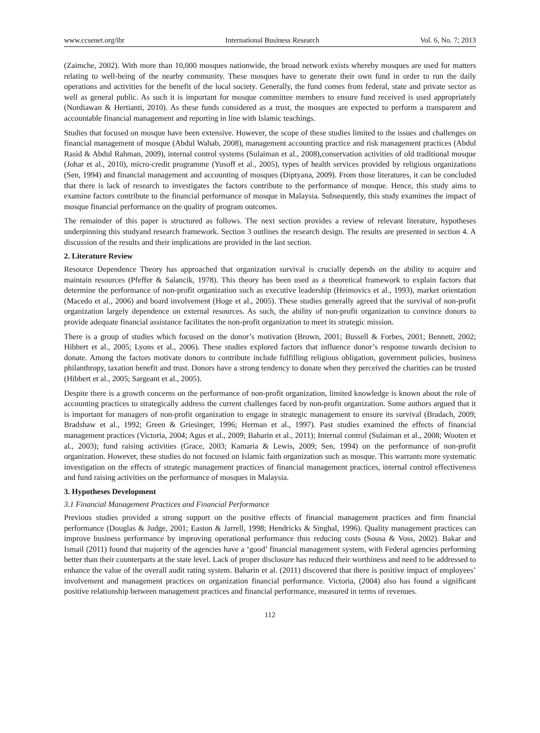www.ccsenet.org/ibr International Business Research Vol. 6, No. 7; 2013
(Zaimche, 2002). With more than 10,000 mosques nationwide, the broad network exists whereby mosques are used for matters relating to well-being of the nearby community. These mosques have to generate their own fund in order to run the daily operations and activities for the benefit of the local society. Generally, the fund comes from federal, state and private sector as well as general public. As such it is important for mosque committee members to ensure fund received is used appropriately (Nordiawan & Hertianti, 2010). As these funds considered as a trust, the mosques are expected to perform a transparent and accountable financial management and reporting in line with Islamic teachings.
Studies that focused on mosque have been extensive. However, the scope of these studies limited to the issues and challenges on financial management of mosque (Abdul Wahab, 2008), management accounting practice and risk management practices (Abdul Rasid & Abdul Rahman, 2009), internal control systems (Sulaiman et al., 2008),conservation activities of old traditional mosque (Johar et al., 2010), micro-credit programme (Yusoff et al., 2005), types of health services provided by religious organizations (Sen, 1994) and financial management and accounting of mosques (Diptyana, 2009). From those literatures, it can be concluded that there is lack of research to investigates the factors contribute to the performance of mosque. Hence, this study aims to examine factors contribute to the financial performance of mosque in Malaysia. Subsequently, this study examines the impact of mosque financial performance on the quality of program outcomes.
The remainder of this paper is structured as follows. The next section provides a review of relevant literature, hypotheses underpinning this studyand research framework. Section 3 outlines the research design. The results are presented in section 4. A discussion of the results and their implications are provided in the last section.
2. Literature Review
Resource Dependence Theory has approached that organization survival is crucially depends on the ability to acquire and maintain resources (Pfeffer & Salancik, 1978). This theory has been used as a theoretical framework to explain factors that determine the performance of non-profit organization such as executive leadership (Heimovics et al., 1993), market orientation (Macedo et al., 2006) and board involvement (Hoge et al., 2005). These studies generally agreed that the survival of non-profit organization largely dependence on external resources. As such, the ability of non-profit organization to convince donors to provide adequate financial assistance facilitates the non-profit organization to meet its strategic mission.
There is a group of studies which focused on the donor’s motivation (Brown, 2001; Bussell & Forbes, 2001; Bennett, 2002; Hibbert et al., 2005; Lyons et al., 2006). These studies explored factors that influence donor’s response towards decision to donate. Among the factors motivate donors to contribute include fulfilling religious obligation, government policies, business philanthropy, taxation benefit and trust. Donors have a strong tendency to donate when they perceived the charities can be trusted (Hibbert et al., 2005; Sargeant et al., 2005).
Despite there is a growth concerns on the performance of non-profit organization, limited knowledge is known about the role of accounting practices to strategically address the current challenges faced by non-profit organization. Some authors argued that it is important for managers of non-profit organization to engage in strategic management to ensure its survival (Bradach, 2009; Bradshaw et al., 1992; Green & Griesinger, 1996; Herman et al., 1997). Past studies examined the effects of financial management practices (Victoria, 2004; Agus et al., 2009; Baharin et al., 2011); Internal control (Sulaiman et al., 2008; Wooten et al., 2003); fund raising activities (Grace, 2003; Kamaria & Lewis, 2009; Sen, 1994) on the performance of non-profit organization. However, these studies do not focused on Islamic faith organization such as mosque. This warrants more systematic investigation on the effects of strategic management practices of financial management practices, internal control effectiveness and fund raising activities on the performance of mosques in Malaysia.
3. Hypotheses Development
3.1 Financial Management Practices and Financial Performance
Previous studies provided a strong support on the positive effects of financial management practices and firm financial performance (Douglas & Judge, 2001; Easton & Jarrell, 1998; Hendricks & Singhal, 1996). Quality management practices can improve business performance by improving operational performance thus reducing costs (Sousa & Voss, 2002). Bakar and Ismail (2011) found that majority of the agencies have a ‘good’ financial management system, with Federal agencies performing better than their counterparts at the state level. Lack of proper disclosure has reduced their worthiness and need to be addressed to enhance the value of the overall audit rating system. Baharin et al. (2011) discovered that there is positive impact of employees’ involvement and management practices on organization financial performance. Victoria, (2004) also has found a significant positive relationship between management practices and financial performance, measured in terms of revenues.
112